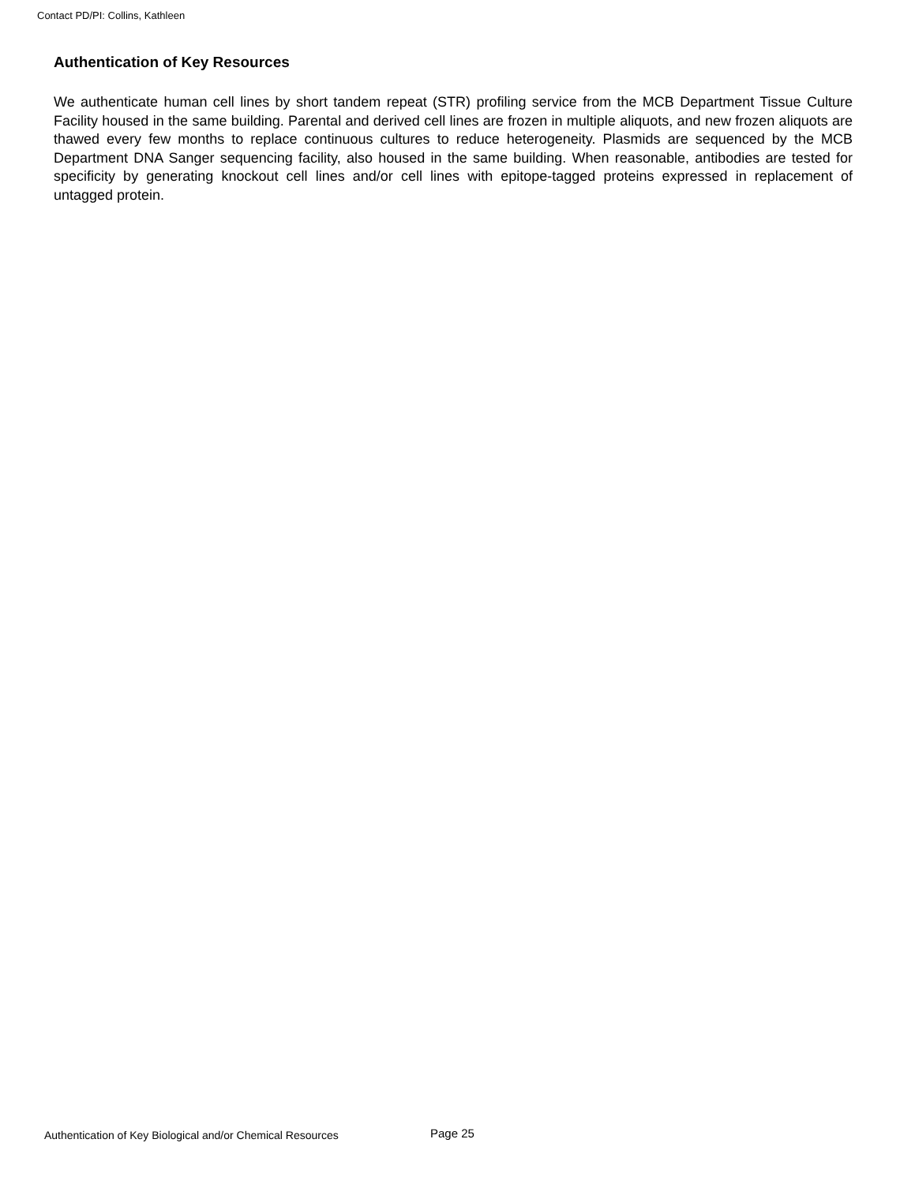Contact PD/PI: Collins, Kathleen
Authentication of Key Resources
We authenticate human cell lines by short tandem repeat (STR) profiling service from the MCB Department Tissue Culture Facility housed in the same building. Parental and derived cell lines are frozen in multiple aliquots, and new frozen aliquots are thawed every few months to replace continuous cultures to reduce heterogeneity. Plasmids are sequenced by the MCB Department DNA Sanger sequencing facility, also housed in the same building. When reasonable, antibodies are tested for specificity by generating knockout cell lines and/or cell lines with epitope-tagged proteins expressed in replacement of untagged protein.
Authentication of Key Biological and/or Chemical Resources
Page 25